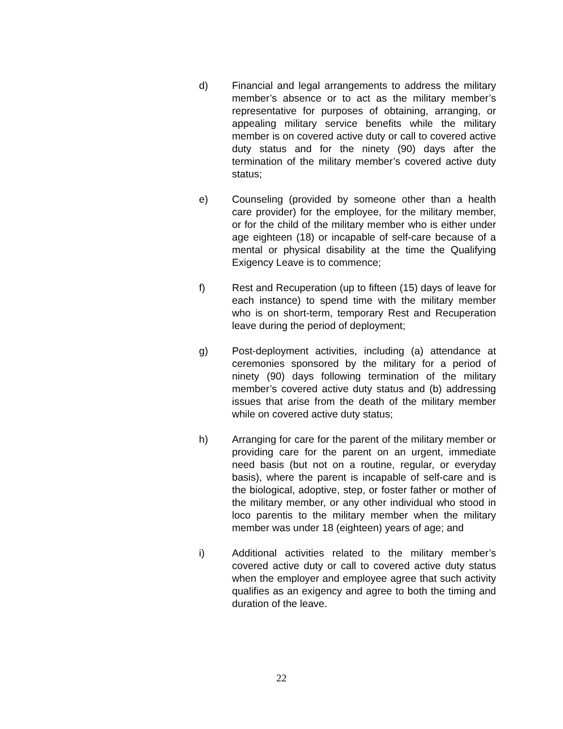d) Financial and legal arrangements to address the military member’s absence or to act as the military member’s representative for purposes of obtaining, arranging, or appealing military service benefits while the military member is on covered active duty or call to covered active duty status and for the ninety (90) days after the termination of the military member’s covered active duty status;
e) Counseling (provided by someone other than a health care provider) for the employee, for the military member, or for the child of the military member who is either under age eighteen (18) or incapable of self-care because of a mental or physical disability at the time the Qualifying Exigency Leave is to commence;
f) Rest and Recuperation (up to fifteen (15) days of leave for each instance) to spend time with the military member who is on short-term, temporary Rest and Recuperation leave during the period of deployment;
g) Post-deployment activities, including (a) attendance at ceremonies sponsored by the military for a period of ninety (90) days following termination of the military member’s covered active duty status and (b) addressing issues that arise from the death of the military member while on covered active duty status;
h) Arranging for care for the parent of the military member or providing care for the parent on an urgent, immediate need basis (but not on a routine, regular, or everyday basis), where the parent is incapable of self-care and is the biological, adoptive, step, or foster father or mother of the military member, or any other individual who stood in loco parentis to the military member when the military member was under 18 (eighteen) years of age; and
i) Additional activities related to the military member’s covered active duty or call to covered active duty status when the employer and employee agree that such activity qualifies as an exigency and agree to both the timing and duration of the leave.
22